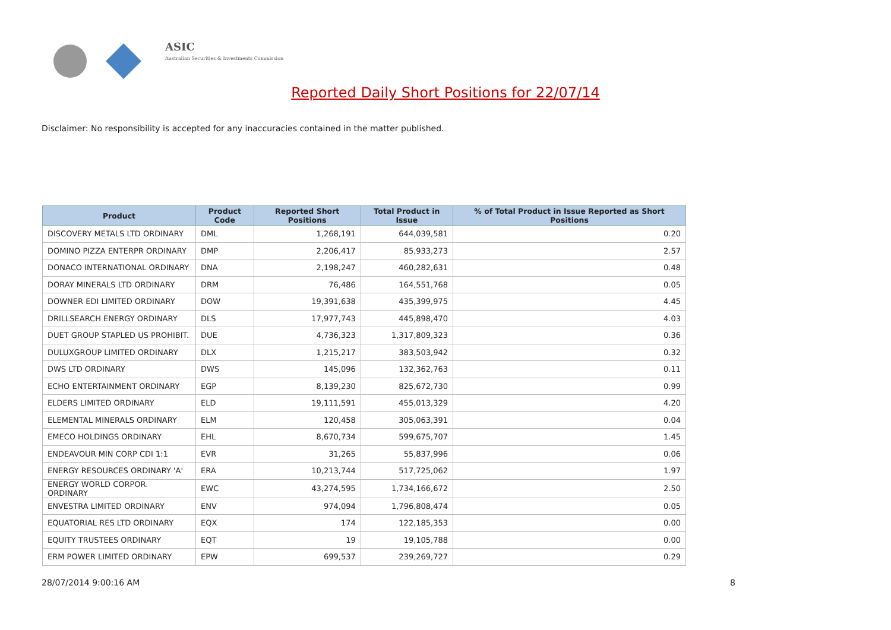ASIC
Australian Securities & Investments Commission
Reported Daily Short Positions for 22/07/14
Disclaimer: No responsibility is accepted for any inaccuracies contained in the matter published.
| Product | Product Code | Reported Short Positions | Total Product in Issue | % of Total Product in Issue Reported as Short Positions |
| --- | --- | --- | --- | --- |
| DISCOVERY METALS LTD ORDINARY | DML | 1,268,191 | 644,039,581 | 0.20 |
| DOMINO PIZZA ENTERPR ORDINARY | DMP | 2,206,417 | 85,933,273 | 2.57 |
| DONACO INTERNATIONAL ORDINARY | DNA | 2,198,247 | 460,282,631 | 0.48 |
| DORAY MINERALS LTD ORDINARY | DRM | 76,486 | 164,551,768 | 0.05 |
| DOWNER EDI LIMITED ORDINARY | DOW | 19,391,638 | 435,399,975 | 4.45 |
| DRILLSEARCH ENERGY ORDINARY | DLS | 17,977,743 | 445,898,470 | 4.03 |
| DUET GROUP STAPLED US PROHIBIT. | DUE | 4,736,323 | 1,317,809,323 | 0.36 |
| DULUXGROUP LIMITED ORDINARY | DLX | 1,215,217 | 383,503,942 | 0.32 |
| DWS LTD ORDINARY | DWS | 145,096 | 132,362,763 | 0.11 |
| ECHO ENTERTAINMENT ORDINARY | EGP | 8,139,230 | 825,672,730 | 0.99 |
| ELDERS LIMITED ORDINARY | ELD | 19,111,591 | 455,013,329 | 4.20 |
| ELEMENTAL MINERALS ORDINARY | ELM | 120,458 | 305,063,391 | 0.04 |
| EMECO HOLDINGS ORDINARY | EHL | 8,670,734 | 599,675,707 | 1.45 |
| ENDEAVOUR MIN CORP CDI 1:1 | EVR | 31,265 | 55,837,996 | 0.06 |
| ENERGY RESOURCES ORDINARY 'A' | ERA | 10,213,744 | 517,725,062 | 1.97 |
| ENERGY WORLD CORPOR. ORDINARY | EWC | 43,274,595 | 1,734,166,672 | 2.50 |
| ENVESTRA LIMITED ORDINARY | ENV | 974,094 | 1,796,808,474 | 0.05 |
| EQUATORIAL RES LTD ORDINARY | EQX | 174 | 122,185,353 | 0.00 |
| EQUITY TRUSTEES ORDINARY | EQT | 19 | 19,105,788 | 0.00 |
| ERM POWER LIMITED ORDINARY | EPW | 699,537 | 239,269,727 | 0.29 |
28/07/2014 9:00:16 AM 8